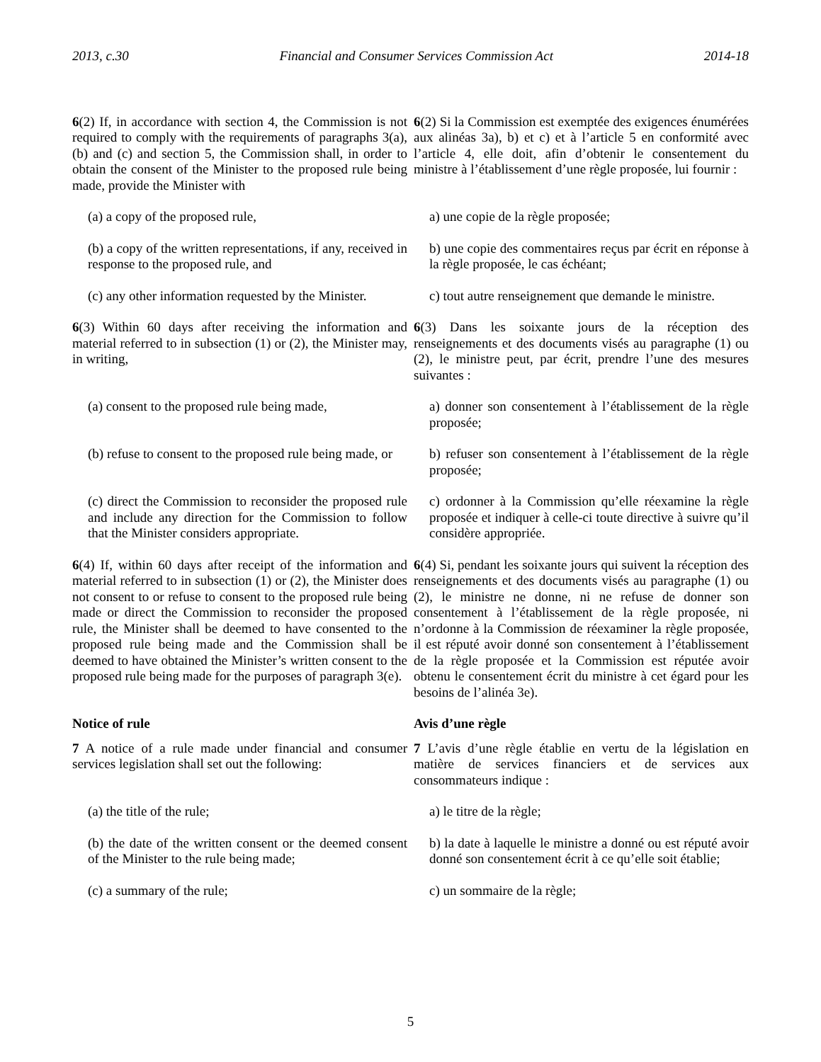2013, c.30 Financial and Consumer Services Commission Act 2014-18
6(2) If, in accordance with section 4, the Commission is not required to comply with the requirements of paragraphs 3(a), (b) and (c) and section 5, the Commission shall, in order to obtain the consent of the Minister to the proposed rule being made, provide the Minister with
6(2) Si la Commission est exemptée des exigences énumérées aux alinéas 3a), b) et c) et à l’article 5 en conformité avec l’article 4, elle doit, afin d’obtenir le consentement du ministre à l’établissement d’une règle proposée, lui fournir :
(a) a copy of the proposed rule, a) une copie de la règle proposée;
(b) a copy of the written representations, if any, received in response to the proposed rule, and
b) une copie des commentaires reçus par écrit en réponse à la règle proposée, le cas échéant;
(c) any other information requested by the Minister.
c) tout autre renseignement que demande le ministre.
6(3) Within 60 days after receiving the information and material referred to in subsection (1) or (2), the Minister may, in writing,
6(3) Dans les soixante jours de la réception des renseignements et des documents visés au paragraphe (1) ou (2), le ministre peut, par écrit, prendre l’une des mesures suivantes :
(a) consent to the proposed rule being made,
a) donner son consentement à l’établissement de la règle proposée;
(b) refuse to consent to the proposed rule being made, or
b) refuser son consentement à l’établissement de la règle proposée;
(c) direct the Commission to reconsider the proposed rule and include any direction for the Commission to follow that the Minister considers appropriate.
c) ordonner à la Commission qu’elle réexamine la règle proposée et indiquer à celle-ci toute directive à suivre qu’il considère appropriée.
6(4) If, within 60 days after receipt of the information and material referred to in subsection (1) or (2), the Minister does not consent to or refuse to consent to the proposed rule being made or direct the Commission to reconsider the proposed rule, the Minister shall be deemed to have consented to the proposed rule being made and the Commission shall be deemed to have obtained the Minister’s written consent to the proposed rule being made for the purposes of paragraph 3(e).
6(4) Si, pendant les soixante jours qui suivent la réception des renseignements et des documents visés au paragraphe (1) ou (2), le ministre ne donne, ni ne refuse de donner son consentement à l’établissement de la règle proposée, ni n’ordonne à la Commission de réexaminer la règle proposée, il est réputé avoir donné son consentement à l’établissement de la règle proposée et la Commission est réputée avoir obtenu le consentement écrit du ministre à cet égard pour les besoins de l’alinéa 3e).
Notice of rule
7 A notice of a rule made under financial and consumer services legislation shall set out the following:
Avis d’une règle
7 L’avis d’une règle établie en vertu de la législation en matière de services financiers et de services aux consommateurs indique :
(a) the title of the rule; a) le titre de la règle;
(b) the date of the written consent or the deemed consent of the Minister to the rule being made;
b) la date à laquelle le ministre a donné ou est réputé avoir donné son consentement écrit à ce qu’elle soit établie;
(c) a summary of the rule; c) un sommaire de la règle;
5